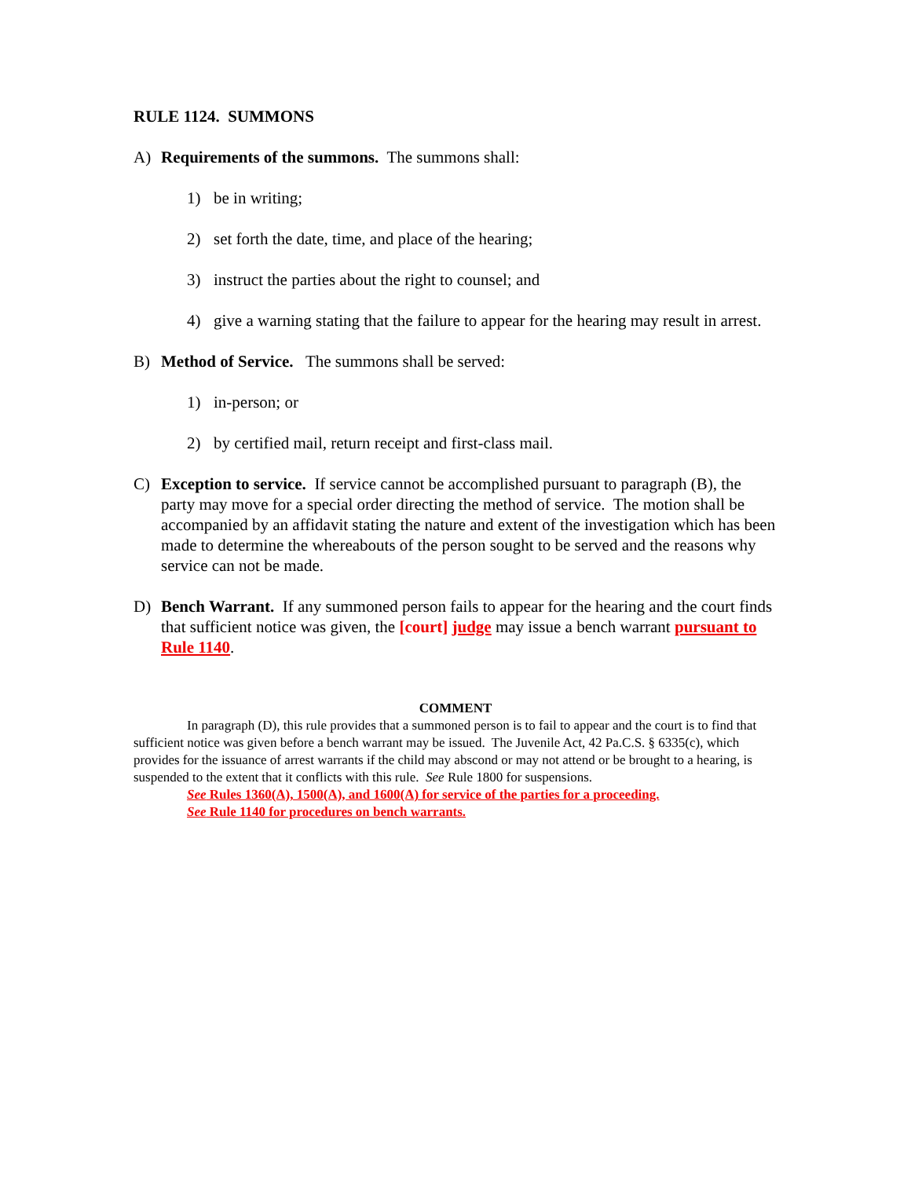RULE 1124. SUMMONS
A) Requirements of the summons. The summons shall:
1) be in writing;
2) set forth the date, time, and place of the hearing;
3) instruct the parties about the right to counsel; and
4) give a warning stating that the failure to appear for the hearing may result in arrest.
B) Method of Service. The summons shall be served:
1) in-person; or
2) by certified mail, return receipt and first-class mail.
C) Exception to service. If service cannot be accomplished pursuant to paragraph (B), the party may move for a special order directing the method of service. The motion shall be accompanied by an affidavit stating the nature and extent of the investigation which has been made to determine the whereabouts of the person sought to be served and the reasons why service can not be made.
D) Bench Warrant. If any summoned person fails to appear for the hearing and the court finds that sufficient notice was given, the [court] judge may issue a bench warrant pursuant to Rule 1140.
COMMENT
In paragraph (D), this rule provides that a summoned person is to fail to appear and the court is to find that sufficient notice was given before a bench warrant may be issued. The Juvenile Act, 42 Pa.C.S. § 6335(c), which provides for the issuance of arrest warrants if the child may abscond or may not attend or be brought to a hearing, is suspended to the extent that it conflicts with this rule. See Rule 1800 for suspensions.
See Rules 1360(A), 1500(A), and 1600(A) for service of the parties for a proceeding.
See Rule 1140 for procedures on bench warrants.